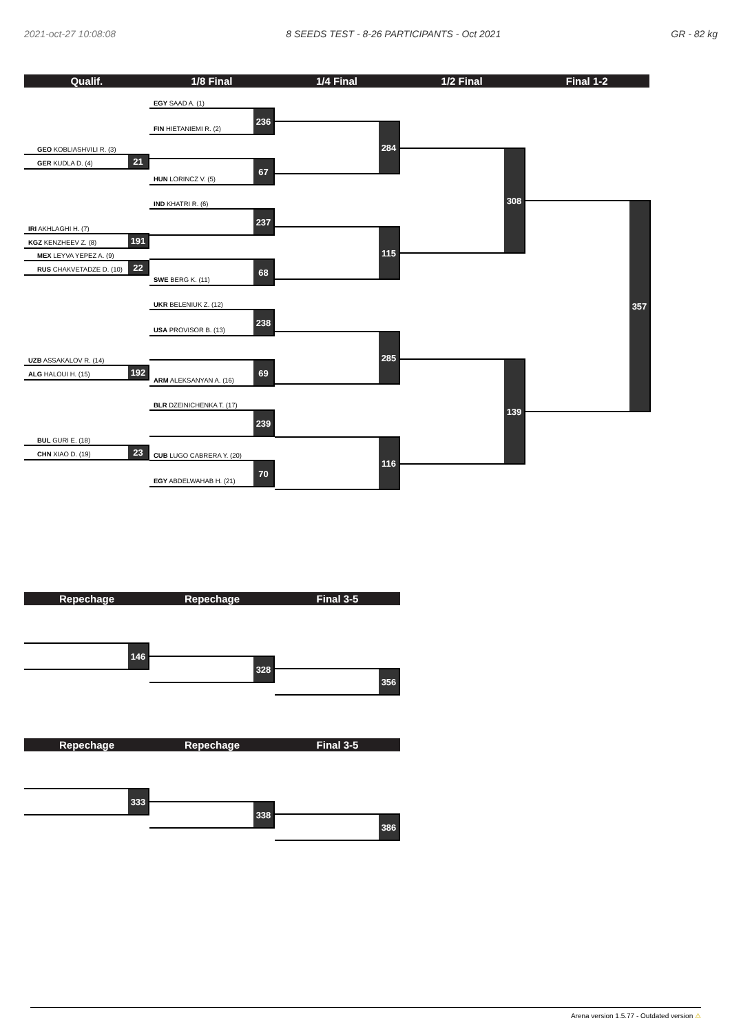2021-oct-27 10:08:08 8 SEEDS TEST - 8-26 PARTICIPANTS - Oct 2021 GR - 82 kg
Qualif. 1/8 Final 1/4 Final 1/2 Final Final 1-2
GEO KOBLIASHVILI R. (3)
GER KUDLA D. (4)
21
IRI AKHLAGHI H. (7)
KGZ KENZHEEV Z. (8)
191
MEX LEYVA YEPEZ A. (9)
RUS CHAKVETADZE D. (10)
22
UZB ASSAKALOV R. (14)
ALG HALOUI H. (15)
192
BUL GURI E. (18)
CHN XIAO D. (19)
23
EGY SAAD A. (1)
FIN HIETANIEMI R. (2)
236
HUN LORINCZ V. (5)
67
IND KHATRI R. (6)
237
SWE BERG K. (11)
68
UKR BELENIUK Z. (12)
USA PROVISOR B. (13)
238
ARM ALEKSANYAN A. (16)
69
BLR DZEINICHENKA T. (17)
239
CUB LUGO CABRERA Y. (20)
EGY ABDELWAHAB H. (21)
70
284
115
285
116
308
139
357
Repechage Repechage Final 3-5
146
328
356
Repechage Repechage Final 3-5
333
338
386
Arena version 1.5.77 - Outdated version ⚠